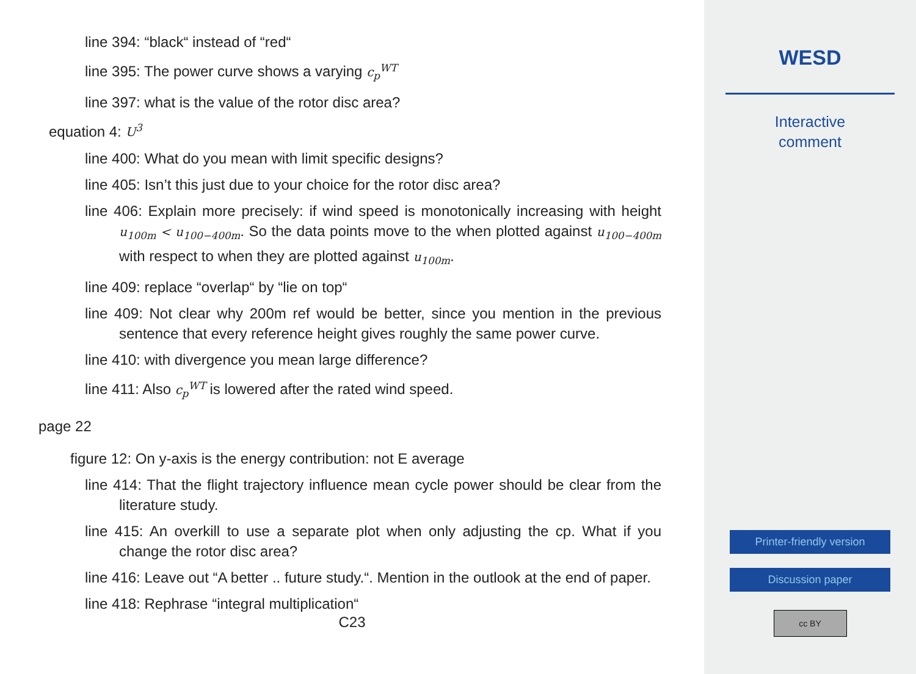line 394: “black“ instead of “red“
line 395: The power curve shows a varying c<sub>p</sub><sup>WT</sup>
line 397: what is the value of the rotor disc area?
equation 4: U<sup>3</sup>
line 400: What do you mean with limit specific designs?
line 405: Isn’t this just due to your choice for the rotor disc area?
line 406: Explain more precisely: if wind speed is monotonically increasing with height u<sub>100m</sub> < u<sub>100−400m</sub>. So the data points move to the when plotted against u<sub>100−400m</sub> with respect to when they are plotted against u<sub>100m</sub>.
line 409: replace “overlap“ by “lie on top“
line 409: Not clear why 200m ref would be better, since you mention in the previous sentence that every reference height gives roughly the same power curve.
line 410: with divergence you mean large difference?
line 411: Also c<sub>p</sub><sup>WT</sup> is lowered after the rated wind speed.
page 22
figure 12: On y-axis is the energy contribution: not E average
line 414: That the flight trajectory influence mean cycle power should be clear from the literature study.
line 415: An overkill to use a separate plot when only adjusting the cp. What if you change the rotor disc area?
line 416: Leave out “A better .. future study.“. Mention in the outlook at the end of paper.
line 418: Rephrase “integral multiplication“
C23
WESD
Interactive
comment
Printer-friendly version
Discussion paper
cc BY